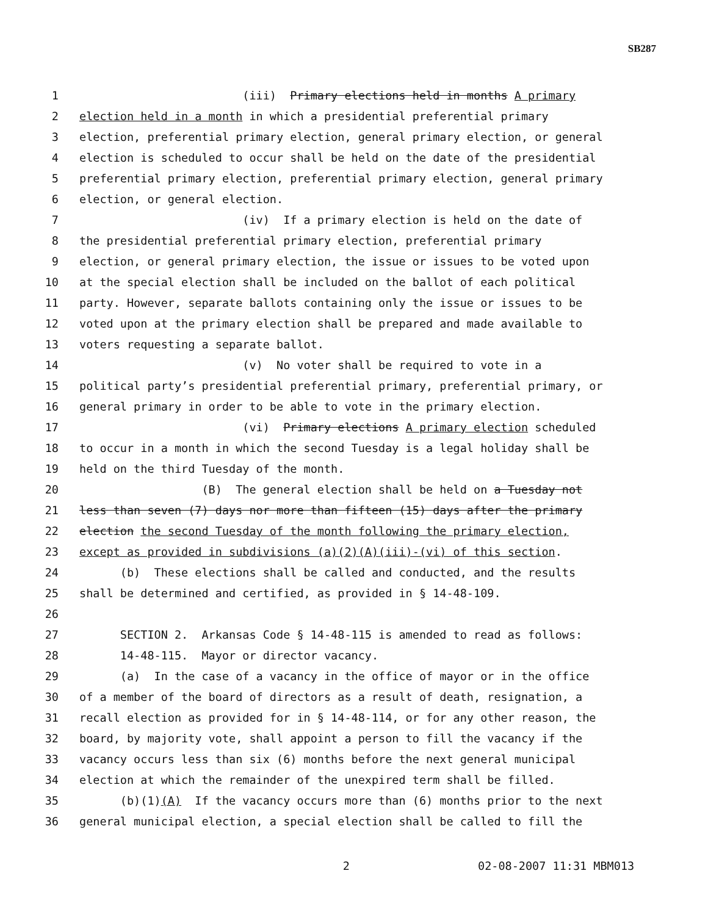SB287
1 (iii) Primary elections held in months A primary
2 election held in a month in which a presidential preferential primary
3 election, preferential primary election, general primary election, or general
4 election is scheduled to occur shall be held on the date of the presidential
5 preferential primary election, preferential primary election, general primary
6 election, or general election.
7 (iv) If a primary election is held on the date of
8 the presidential preferential primary election, preferential primary
9 election, or general primary election, the issue or issues to be voted upon
10 at the special election shall be included on the ballot of each political
11 party. However, separate ballots containing only the issue or issues to be
12 voted upon at the primary election shall be prepared and made available to
13 voters requesting a separate ballot.
14 (v) No voter shall be required to vote in a
15 political party’s presidential preferential primary, preferential primary, or
16 general primary in order to be able to vote in the primary election.
17 (vi) Primary elections A primary election scheduled
18 to occur in a month in which the second Tuesday is a legal holiday shall be
19 held on the third Tuesday of the month.
20 (B) The general election shall be held on a Tuesday not
21 less than seven (7) days nor more than fifteen (15) days after the primary
22 election the second Tuesday of the month following the primary election,
23 except as provided in subdivisions (a)(2)(A)(iii)-(vi) of this section.
24 (b) These elections shall be called and conducted, and the results
25 shall be determined and certified, as provided in § 14-48-109.
26
27 SECTION 2. Arkansas Code § 14-48-115 is amended to read as follows:
28 14-48-115. Mayor or director vacancy.
29 (a) In the case of a vacancy in the office of mayor or in the office
30 of a member of the board of directors as a result of death, resignation, a
31 recall election as provided for in § 14-48-114, or for any other reason, the
32 board, by majority vote, shall appoint a person to fill the vacancy if the
33 vacancy occurs less than six (6) months before the next general municipal
34 election at which the remainder of the unexpired term shall be filled.
35 (b)(1)(A) If the vacancy occurs more than (6) months prior to the next
36 general municipal election, a special election shall be called to fill the
2 02-08-2007 11:31 MBM013